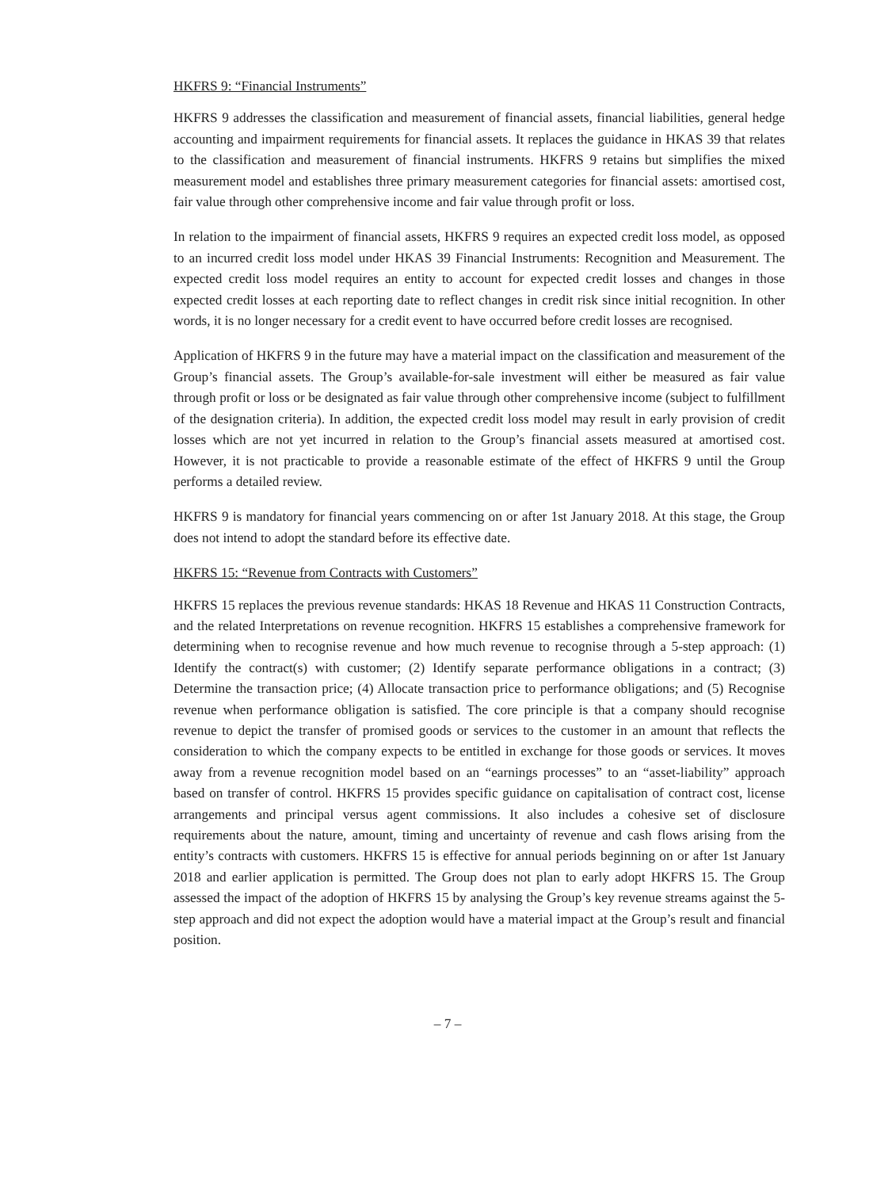HKFRS 9: “Financial Instruments”
HKFRS 9 addresses the classification and measurement of financial assets, financial liabilities, general hedge accounting and impairment requirements for financial assets. It replaces the guidance in HKAS 39 that relates to the classification and measurement of financial instruments. HKFRS 9 retains but simplifies the mixed measurement model and establishes three primary measurement categories for financial assets: amortised cost, fair value through other comprehensive income and fair value through profit or loss.
In relation to the impairment of financial assets, HKFRS 9 requires an expected credit loss model, as opposed to an incurred credit loss model under HKAS 39 Financial Instruments: Recognition and Measurement. The expected credit loss model requires an entity to account for expected credit losses and changes in those expected credit losses at each reporting date to reflect changes in credit risk since initial recognition. In other words, it is no longer necessary for a credit event to have occurred before credit losses are recognised.
Application of HKFRS 9 in the future may have a material impact on the classification and measurement of the Group’s financial assets. The Group’s available-for-sale investment will either be measured as fair value through profit or loss or be designated as fair value through other comprehensive income (subject to fulfillment of the designation criteria). In addition, the expected credit loss model may result in early provision of credit losses which are not yet incurred in relation to the Group’s financial assets measured at amortised cost. However, it is not practicable to provide a reasonable estimate of the effect of HKFRS 9 until the Group performs a detailed review.
HKFRS 9 is mandatory for financial years commencing on or after 1st January 2018. At this stage, the Group does not intend to adopt the standard before its effective date.
HKFRS 15: “Revenue from Contracts with Customers”
HKFRS 15 replaces the previous revenue standards: HKAS 18 Revenue and HKAS 11 Construction Contracts, and the related Interpretations on revenue recognition. HKFRS 15 establishes a comprehensive framework for determining when to recognise revenue and how much revenue to recognise through a 5-step approach: (1) Identify the contract(s) with customer; (2) Identify separate performance obligations in a contract; (3) Determine the transaction price; (4) Allocate transaction price to performance obligations; and (5) Recognise revenue when performance obligation is satisfied. The core principle is that a company should recognise revenue to depict the transfer of promised goods or services to the customer in an amount that reflects the consideration to which the company expects to be entitled in exchange for those goods or services. It moves away from a revenue recognition model based on an “earnings processes” to an “asset-liability” approach based on transfer of control. HKFRS 15 provides specific guidance on capitalisation of contract cost, license arrangements and principal versus agent commissions. It also includes a cohesive set of disclosure requirements about the nature, amount, timing and uncertainty of revenue and cash flows arising from the entity’s contracts with customers. HKFRS 15 is effective for annual periods beginning on or after 1st January 2018 and earlier application is permitted. The Group does not plan to early adopt HKFRS 15. The Group assessed the impact of the adoption of HKFRS 15 by analysing the Group’s key revenue streams against the 5-step approach and did not expect the adoption would have a material impact at the Group’s result and financial position.
– 7 –